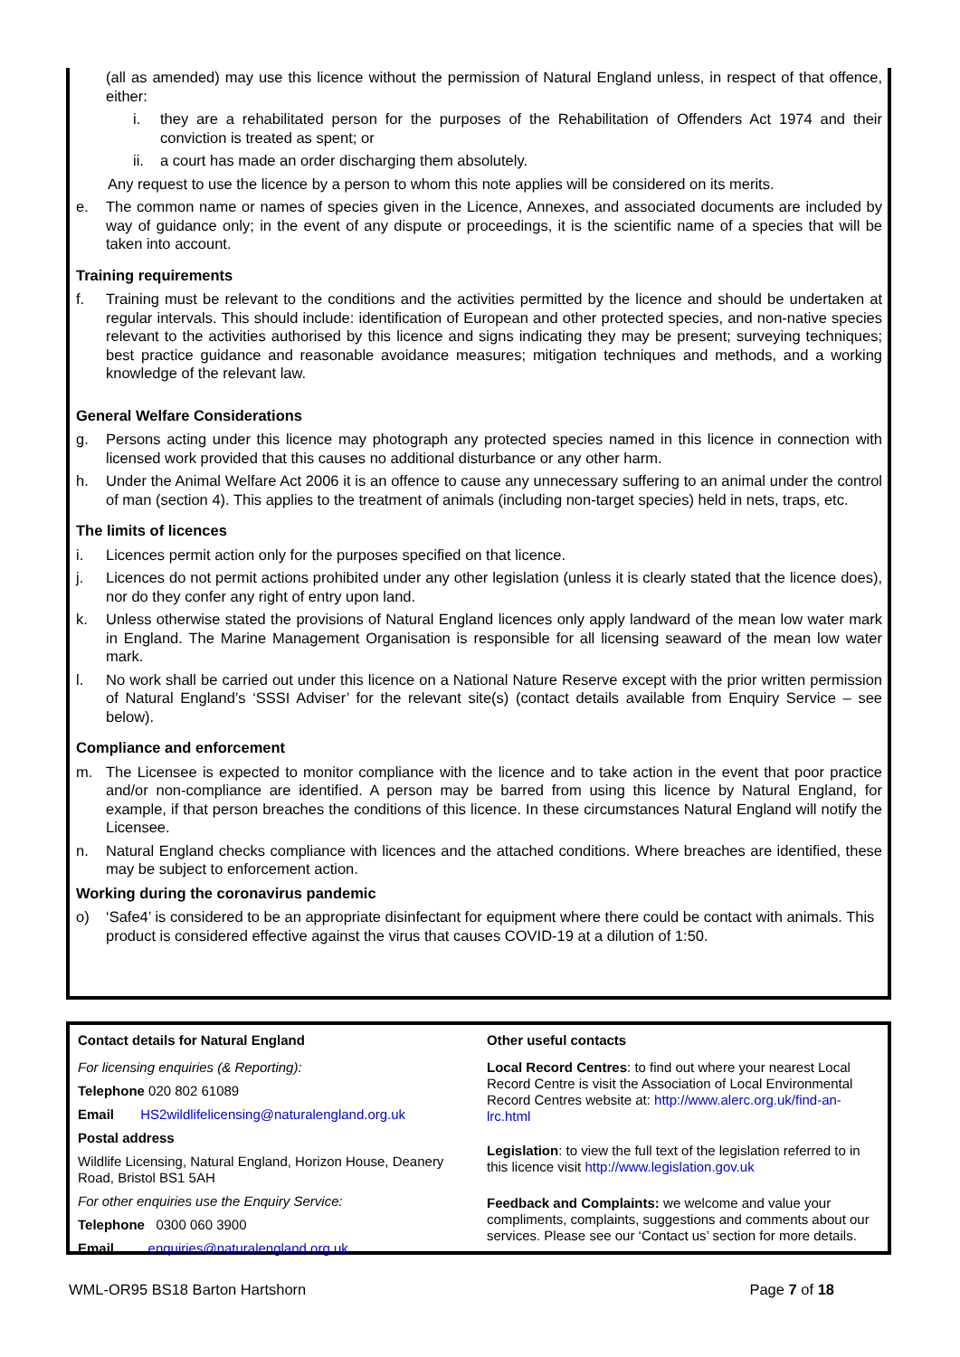(all as amended) may use this licence without the permission of Natural England unless, in respect of that offence, either:
i. they are a rehabilitated person for the purposes of the Rehabilitation of Offenders Act 1974 and their conviction is treated as spent; or
ii. a court has made an order discharging them absolutely.
Any request to use the licence by a person to whom this note applies will be considered on its merits.
e. The common name or names of species given in the Licence, Annexes, and associated documents are included by way of guidance only; in the event of any dispute or proceedings, it is the scientific name of a species that will be taken into account.
Training requirements
f. Training must be relevant to the conditions and the activities permitted by the licence and should be undertaken at regular intervals. This should include: identification of European and other protected species, and non-native species relevant to the activities authorised by this licence and signs indicating they may be present; surveying techniques; best practice guidance and reasonable avoidance measures; mitigation techniques and methods, and a working knowledge of the relevant law.
General Welfare Considerations
g. Persons acting under this licence may photograph any protected species named in this licence in connection with licensed work provided that this causes no additional disturbance or any other harm.
h. Under the Animal Welfare Act 2006 it is an offence to cause any unnecessary suffering to an animal under the control of man (section 4). This applies to the treatment of animals (including non-target species) held in nets, traps, etc.
The limits of licences
i. Licences permit action only for the purposes specified on that licence.
j. Licences do not permit actions prohibited under any other legislation (unless it is clearly stated that the licence does), nor do they confer any right of entry upon land.
k. Unless otherwise stated the provisions of Natural England licences only apply landward of the mean low water mark in England. The Marine Management Organisation is responsible for all licensing seaward of the mean low water mark.
l. No work shall be carried out under this licence on a National Nature Reserve except with the prior written permission of Natural England’s ‘SSSI Adviser’ for the relevant site(s) (contact details available from Enquiry Service – see below).
Compliance and enforcement
m. The Licensee is expected to monitor compliance with the licence and to take action in the event that poor practice and/or non-compliance are identified. A person may be barred from using this licence by Natural England, for example, if that person breaches the conditions of this licence. In these circumstances Natural England will notify the Licensee.
n. Natural England checks compliance with licences and the attached conditions. Where breaches are identified, these may be subject to enforcement action.
Working during the coronavirus pandemic
o) ‘Safe4’ is considered to be an appropriate disinfectant for equipment where there could be contact with animals. This product is considered effective against the virus that causes COVID-19 at a dilution of 1:50.
| Contact details for Natural England For licensing enquiries (& Reporting): Telephone 020 802 61089 Email HS2wildlifelicensing@naturalengland.org.uk Postal address Wildlife Licensing, Natural England, Horizon House, Deanery Road, Bristol BS1 5AH For other enquiries use the Enquiry Service: Telephone 0300 060 3900 Email enquiries@naturalengland.org.uk | Other useful contacts Local Record Centres : to find out where your nearest Local Record Centre is visit the Association of Local Environmental Record Centres website at: http://www.alerc.org.uk/find-an-lrc.html Legislation : to view the full text of the legislation referred to in this licence visit http://www.legislation.gov.uk Feedback and Complaints: we welcome and value your compliments, complaints, suggestions and comments about our services. Please see our ‘Contact us’ section for more details. |
WML-OR95 BS18 Barton Hartshorn Page 7 of 18